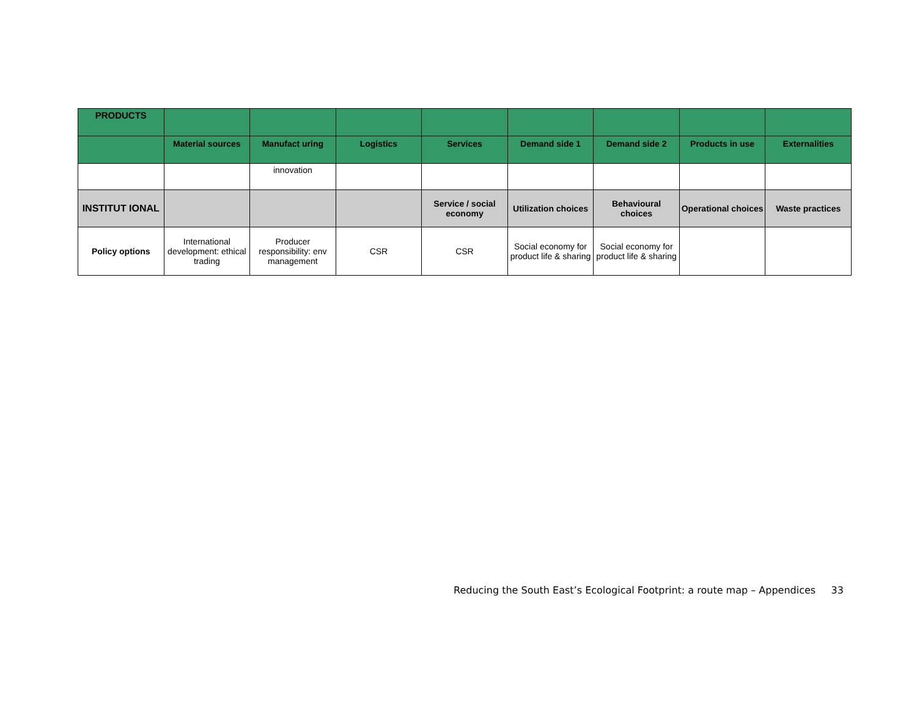| PRODUCTS | | | | | | | | |
| | Material sources | Manufact uring | Logistics | Services | Demand side 1 | Demand side 2 | Products in use | Externalities |
| | | innovation | | | | | | |
| INSTITUT IONAL | | | | Service / social economy | Utilization choices | Behavioural choices | Operational choices | Waste practices |
| Policy options | International development: ethical trading | Producer responsibility: env management | CSR | CSR | Social economy for product life & sharing | Social economy for product life & sharing | | |
Reducing the South East’s Ecological Footprint: a route map – Appendices 33